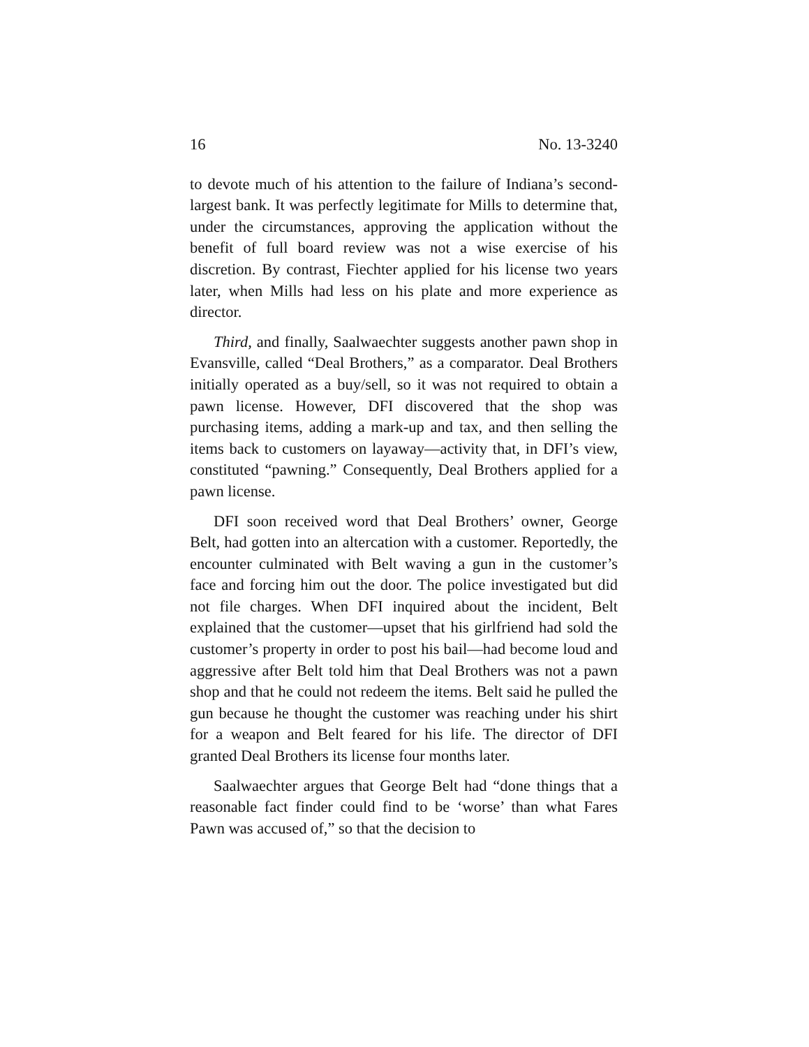16 No. 13-3240
to devote much of his attention to the failure of Indiana’s second-largest bank. It was perfectly legitimate for Mills to determine that, under the circumstances, approving the application without the benefit of full board review was not a wise exercise of his discretion. By contrast, Fiechter applied for his license two years later, when Mills had less on his plate and more experience as director.
Third, and finally, Saalwaechter suggests another pawn shop in Evansville, called “Deal Brothers,” as a comparator. Deal Brothers initially operated as a buy/sell, so it was not required to obtain a pawn license. However, DFI discovered that the shop was purchasing items, adding a mark-up and tax, and then selling the items back to customers on layaway—activity that, in DFI’s view, constituted “pawning.” Consequently, Deal Brothers applied for a pawn license.
DFI soon received word that Deal Brothers’ owner, George Belt, had gotten into an altercation with a customer. Reportedly, the encounter culminated with Belt waving a gun in the customer’s face and forcing him out the door. The police investigated but did not file charges. When DFI inquired about the incident, Belt explained that the customer—upset that his girlfriend had sold the customer’s property in order to post his bail—had become loud and aggressive after Belt told him that Deal Brothers was not a pawn shop and that he could not redeem the items. Belt said he pulled the gun because he thought the customer was reaching under his shirt for a weapon and Belt feared for his life. The director of DFI granted Deal Brothers its license four months later.
Saalwaechter argues that George Belt had “done things that a reasonable fact finder could find to be ‘worse’ than what Fares Pawn was accused of,” so that the decision to